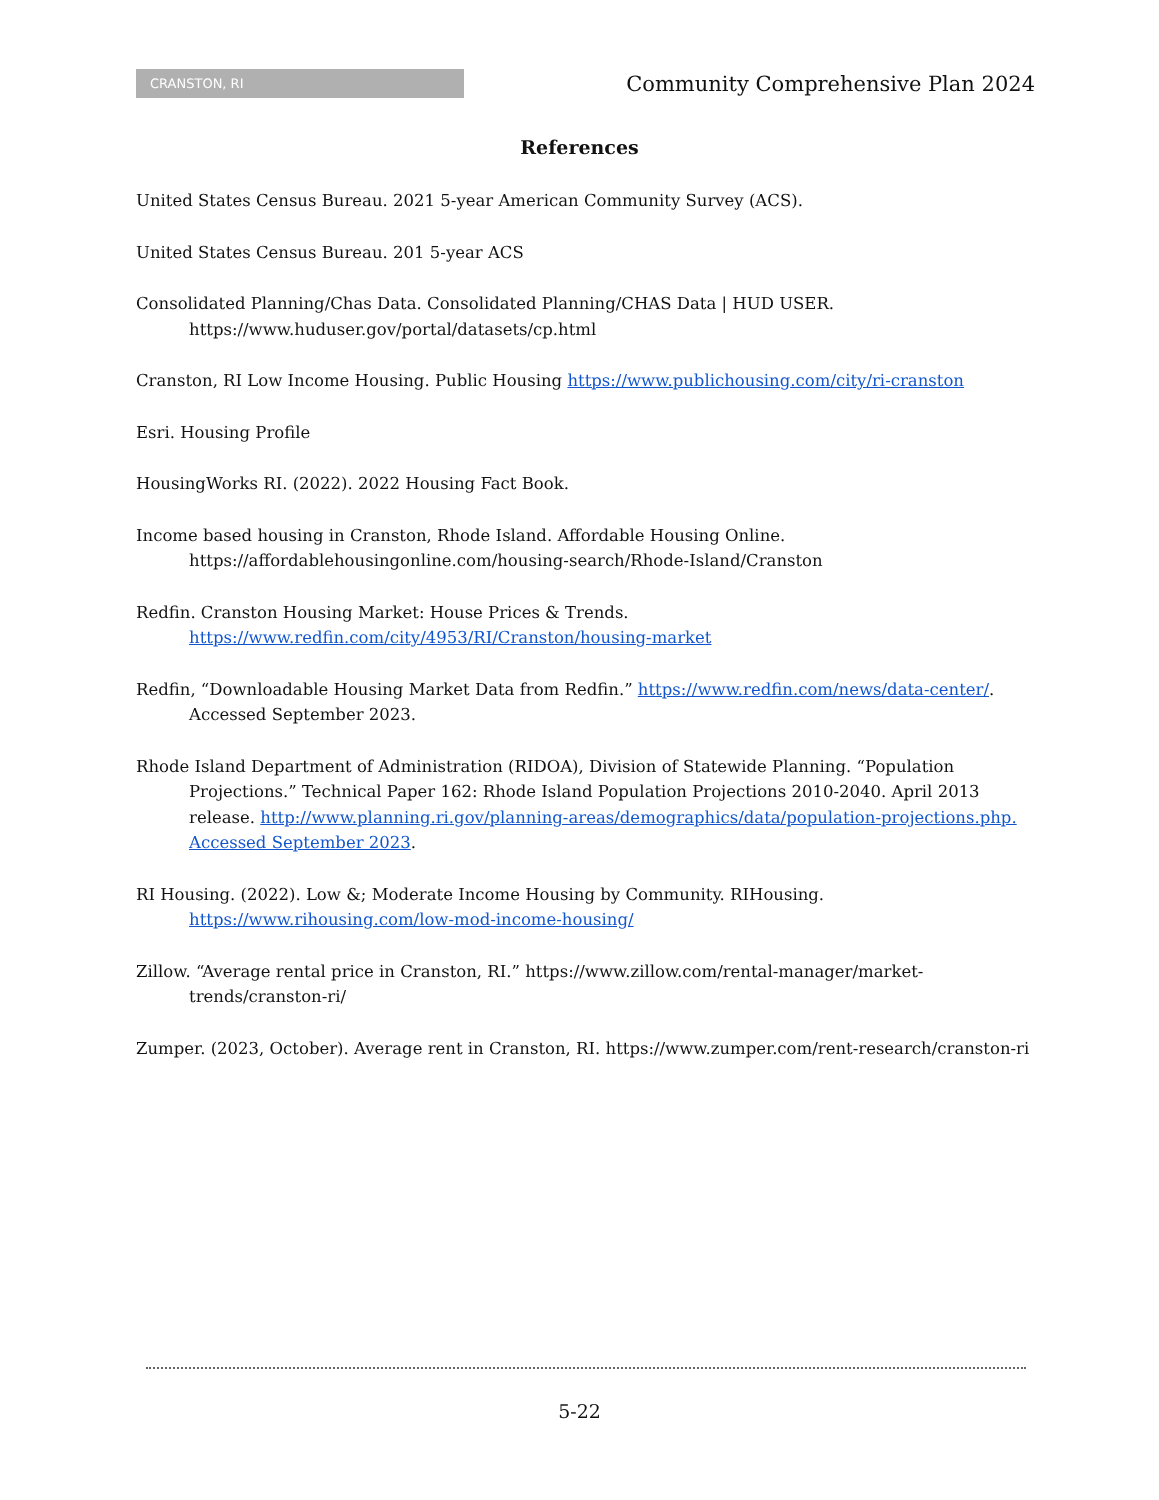CRANSTON, RI
Community Comprehensive Plan 2024
References
United States Census Bureau. 2021 5-year American Community Survey (ACS).
United States Census Bureau. 201 5-year ACS
Consolidated Planning/Chas Data. Consolidated Planning/CHAS Data | HUD USER.
https://www.huduser.gov/portal/datasets/cp.html
Cranston, RI Low Income Housing. Public Housing https://www.publichousing.com/city/ri-cranston
Esri. Housing Profile
HousingWorks RI. (2022). 2022 Housing Fact Book.
Income based housing in Cranston, Rhode Island. Affordable Housing Online. https://affordablehousingonline.com/housing-search/Rhode-Island/Cranston
Redfin. Cranston Housing Market: House Prices & Trends.
https://www.redfin.com/city/4953/RI/Cranston/housing-market
Redfin, “Downloadable Housing Market Data from Redfin.” https://www.redfin.com/news/data-center/. Accessed September 2023.
Rhode Island Department of Administration (RIDOA), Division of Statewide Planning. “Population Projections.” Technical Paper 162: Rhode Island Population Projections 2010-2040. April 2013 release. http://www.planning.ri.gov/planning-areas/demographics/data/population-projections.php. Accessed September 2023.
RI Housing. (2022). Low &; Moderate Income Housing by Community. RIHousing.
https://www.rihousing.com/low-mod-income-housing/
Zillow. “Average rental price in Cranston, RI.” https://www.zillow.com/rental-manager/market-trends/cranston-ri/
Zumper. (2023, October). Average rent in Cranston, RI. https://www.zumper.com/rent-research/cranston-ri
5-22